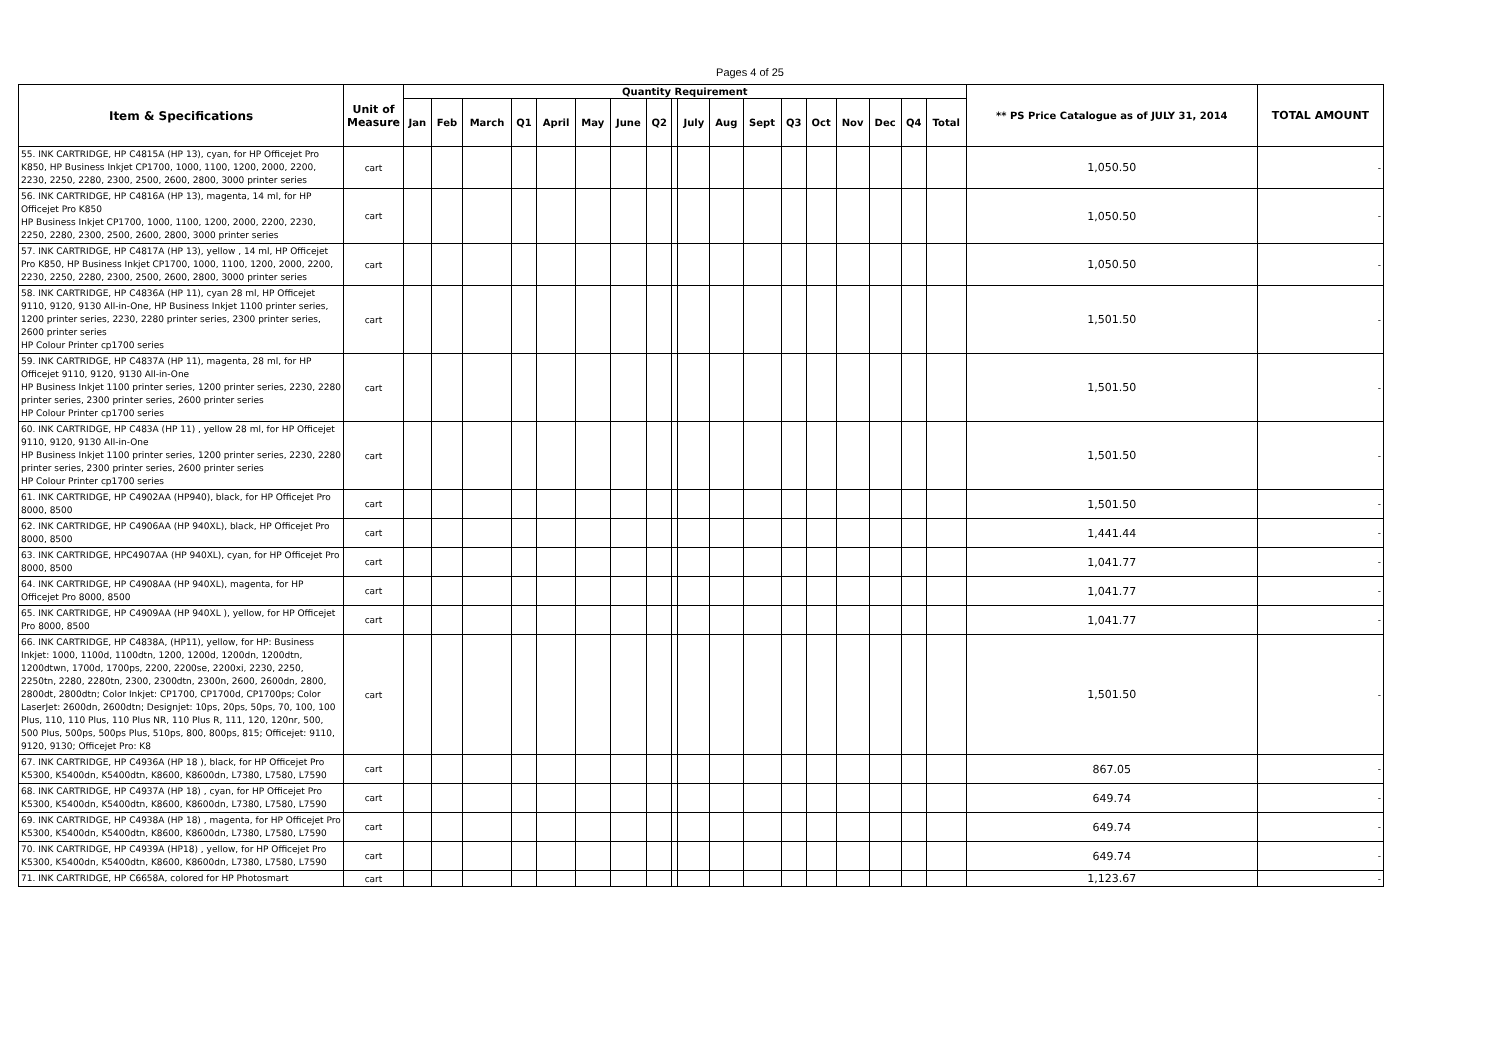Pages 4 of 25
| Item & Specifications | Unit of Measure | Quantity Requirement | | | | | | | | | | | | | | | | | | ** PS Price Catalogue as of JULY 31, 2014 | TOTAL AMOUNT |
| --- | --- | --- | --- | --- | --- | --- | --- | --- | --- | --- | --- | --- | --- | --- | --- | --- | --- | --- | --- | --- | --- |
| | | Jan | Feb | March | Q1 | April | May | June | Q2 | | July | Aug | Sept | Q3 | Oct | Nov | Dec | Q4 | Total | | |
| 55. INK CARTRIDGE, HP C4815A (HP 13), cyan, for HP Officejet Pro K850, HP Business Inkjet CP1700, 1000, 1100, 1200, 2000, 2200, 2230, 2250, 2280, 2300, 2500, 2600, 2800, 3000 printer series | cart | | | | | | | | | | | | | | | | | | | 1,050.50 | - |
| 56. INK CARTRIDGE, HP C4816A (HP 13), magenta, 14 ml, for HP Officejet Pro K850 HP Business Inkjet CP1700, 1000, 1100, 1200, 2000, 2200, 2230, 2250, 2280, 2300, 2500, 2600, 2800, 3000 printer series | cart | | | | | | | | | | | | | | | | | | | 1,050.50 | - |
| 57. INK CARTRIDGE, HP C4817A (HP 13), yellow , 14 ml, HP Officejet Pro K850, HP Business Inkjet CP1700, 1000, 1100, 1200, 2000, 2200, 2230, 2250, 2280, 2300, 2500, 2600, 2800, 3000 printer series | cart | | | | | | | | | | | | | | | | | | | 1,050.50 | - |
| 58. INK CARTRIDGE, HP C4836A (HP 11), cyan 28 ml, HP Officejet 9110, 9120, 9130 All-in-One, HP Business Inkjet 1100 printer series, 1200 printer series, 2230, 2280 printer series, 2300 printer series, 2600 printer series HP Colour Printer cp1700 series | cart | | | | | | | | | | | | | | | | | | | 1,501.50 | - |
| 59. INK CARTRIDGE, HP C4837A (HP 11), magenta, 28 ml, for HP Officejet 9110, 9120, 9130 All-in-One HP Business Inkjet 1100 printer series, 1200 printer series, 2230, 2280 printer series, 2300 printer series, 2600 printer series HP Colour Printer cp1700 series | cart | | | | | | | | | | | | | | | | | | | 1,501.50 | - |
| 60. INK CARTRIDGE, HP C483A (HP 11) , yellow 28 ml, for HP Officejet 9110, 9120, 9130 All-in-One HP Business Inkjet 1100 printer series, 1200 printer series, 2230, 2280 printer series, 2300 printer series, 2600 printer series HP Colour Printer cp1700 series | cart | | | | | | | | | | | | | | | | | | | 1,501.50 | - |
| 61. INK CARTRIDGE, HP C4902AA (HP940), black, for HP Officejet Pro 8000, 8500 | cart | | | | | | | | | | | | | | | | | | | 1,501.50 | - |
| 62. INK CARTRIDGE, HP C4906AA (HP 940XL), black, HP Officejet Pro 8000, 8500 | cart | | | | | | | | | | | | | | | | | | | 1,441.44 | - |
| 63. INK CARTRIDGE, HPC4907AA (HP 940XL), cyan, for HP Officejet Pro 8000, 8500 | cart | | | | | | | | | | | | | | | | | | | 1,041.77 | - |
| 64. INK CARTRIDGE, HP C4908AA (HP 940XL), magenta, for HP Officejet Pro 8000, 8500 | cart | | | | | | | | | | | | | | | | | | | 1,041.77 | - |
| 65. INK CARTRIDGE, HP C4909AA (HP 940XL ), yellow, for HP Officejet Pro 8000, 8500 | cart | | | | | | | | | | | | | | | | | | | 1,041.77 | - |
| 66. INK CARTRIDGE, HP C4838A, (HP11), yellow, for HP: Business Inkjet: 1000, 1100d, 1100dtn, 1200, 1200d, 1200dn, 1200dtn, 1200dtwn, 1700d, 1700ps, 2200, 2200se, 2200xi, 2230, 2250, 2250tn, 2280, 2280tn, 2300, 2300dtn, 2300n, 2600, 2600dn, 2800, 2800dt, 2800dtn; Color Inkjet: CP1700, CP1700d, CP1700ps; Color LaserJet: 2600dn, 2600dtn; Designjet: 10ps, 20ps, 50ps, 70, 100, 100 Plus, 110, 110 Plus, 110 Plus NR, 110 Plus R, 111, 120, 120nr, 500, 500 Plus, 500ps, 500ps Plus, 510ps, 800, 800ps, 815; Officejet: 9110, 9120, 9130; Officejet Pro: K8 | cart | | | | | | | | | | | | | | | | | | | 1,501.50 | - |
| 67. INK CARTRIDGE, HP C4936A (HP 18 ), black, for HP Officejet Pro K5300, K5400dn, K5400dtn, K8600, K8600dn, L7380, L7580, L7590 | cart | | | | | | | | | | | | | | | | | | | 867.05 | - |
| 68. INK CARTRIDGE, HP C4937A (HP 18) , cyan, for HP Officejet Pro K5300, K5400dn, K5400dtn, K8600, K8600dn, L7380, L7580, L7590 | cart | | | | | | | | | | | | | | | | | | | 649.74 | - |
| 69. INK CARTRIDGE, HP C4938A (HP 18) , magenta, for HP Officejet Pro K5300, K5400dn, K5400dtn, K8600, K8600dn, L7380, L7580, L7590 | cart | | | | | | | | | | | | | | | | | | | 649.74 | - |
| 70. INK CARTRIDGE, HP C4939A (HP18) , yellow, for HP Officejet Pro K5300, K5400dn, K5400dtn, K8600, K8600dn, L7380, L7580, L7590 | cart | | | | | | | | | | | | | | | | | | | 649.74 | - |
| 71. INK CARTRIDGE, HP C6658A, colored for HP Photosmart | cart | | | | | | | | | | | | | | | | | | | 1,123.67 | - |